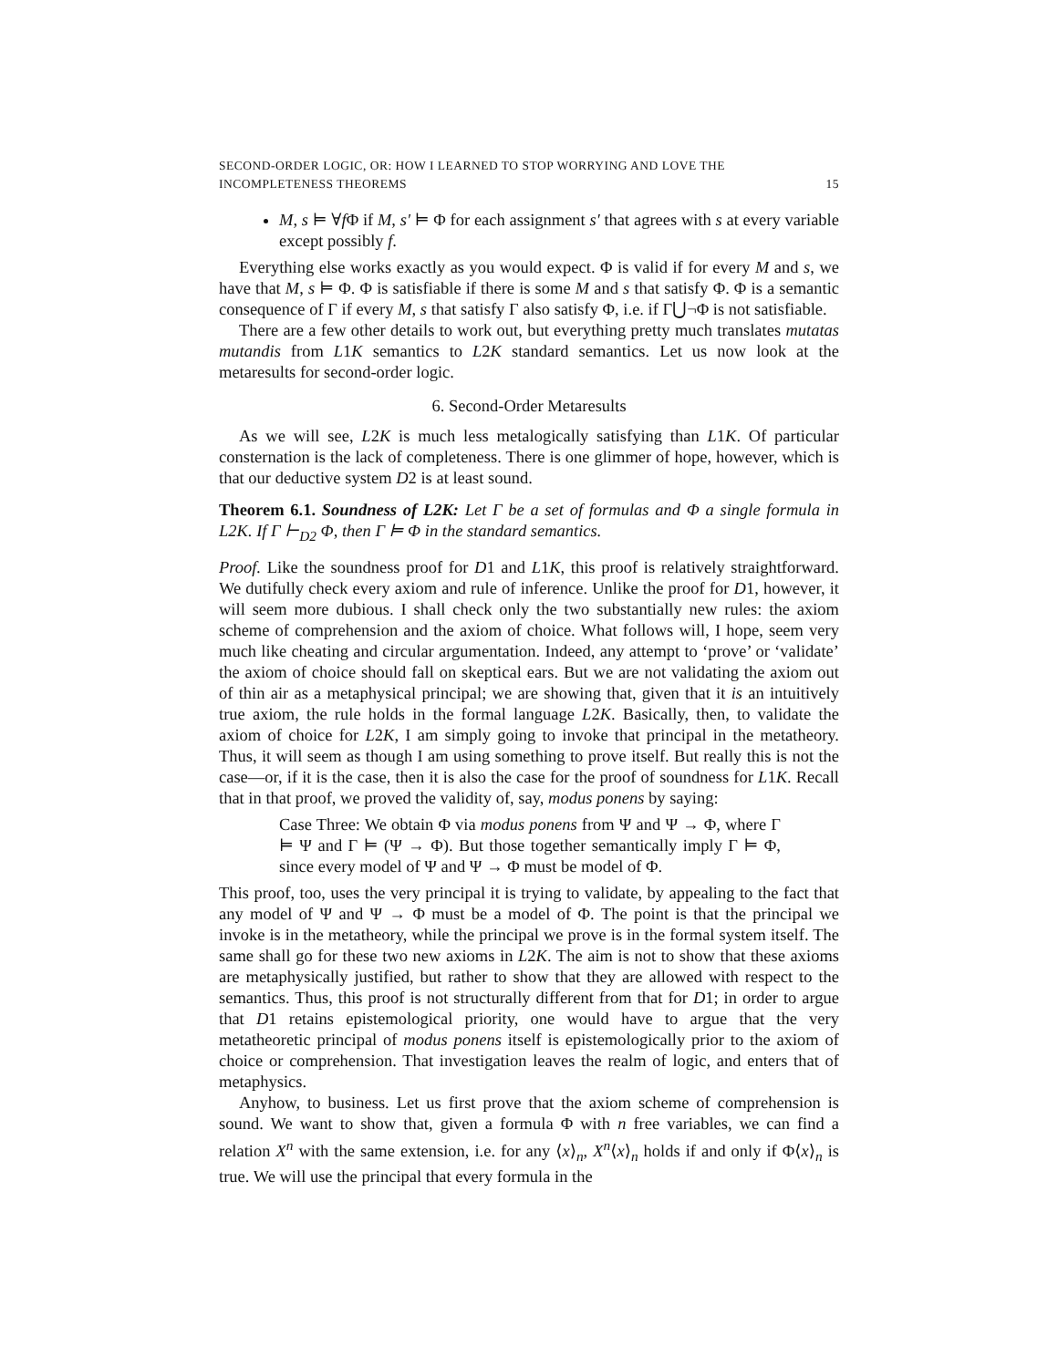SECOND-ORDER LOGIC, OR: HOW I LEARNED TO STOP WORRYING AND LOVE THE
INCOMPLETENESS THEOREMS 15
M, s ⊨ ∀f Φ if M, s′ ⊨ Φ for each assignment s′ that agrees with s at every variable except possibly f.
Everything else works exactly as you would expect. Φ is valid if for every M and s, we have that M, s ⊨ Φ. Φ is satisfiable if there is some M and s that satisfy Φ. Φ is a semantic consequence of Γ if every M, s that satisfy Γ also satisfy Φ, i.e. if Γ⋃¬Φ is not satisfiable.
There are a few other details to work out, but everything pretty much translates mutatas mutandis from L1K semantics to L2K standard semantics. Let us now look at the metaresults for second-order logic.
6. Second-Order Metaresults
As we will see, L2K is much less metalogically satisfying than L1K. Of particular consternation is the lack of completeness. There is one glimmer of hope, however, which is that our deductive system D2 is at least sound.
Theorem 6.1. Soundness of L2K: Let Γ be a set of formulas and Φ a single formula in L2K. If Γ ⊢<sub>D2</sub> Φ, then Γ ⊨ Φ in the standard semantics.
Proof. Like the soundness proof for D1 and L1K, this proof is relatively straightforward. We dutifully check every axiom and rule of inference. Unlike the proof for D1, however, it will seem more dubious. I shall check only the two substantially new rules: the axiom scheme of comprehension and the axiom of choice. What follows will, I hope, seem very much like cheating and circular argumentation. Indeed, any attempt to ‘prove’ or ‘validate’ the axiom of choice should fall on skeptical ears. But we are not validating the axiom out of thin air as a metaphysical principal; we are showing that, given that it is an intuitively true axiom, the rule holds in the formal language L2K. Basically, then, to validate the axiom of choice for L2K, I am simply going to invoke that principal in the metatheory. Thus, it will seem as though I am using something to prove itself. But really this is not the case—or, if it is the case, then it is also the case for the proof of soundness for L1K. Recall that in that proof, we proved the validity of, say, modus ponens by saying:
Case Three: We obtain Φ via modus ponens from Ψ and Ψ → Φ, where Γ ⊨ Ψ and Γ ⊨ (Ψ → Φ). But those together semantically imply Γ ⊨ Φ, since every model of Ψ and Ψ → Φ must be model of Φ.
This proof, too, uses the very principal it is trying to validate, by appealing to the fact that any model of Ψ and Ψ → Φ must be a model of Φ. The point is that the principal we invoke is in the metatheory, while the principal we prove is in the formal system itself. The same shall go for these two new axioms in L2K. The aim is not to show that these axioms are metaphysically justified, but rather to show that they are allowed with respect to the semantics. Thus, this proof is not structurally different from that for D1; in order to argue that D1 retains epistemological priority, one would have to argue that the very metatheoretic principal of modus ponens itself is epistemologically prior to the axiom of choice or comprehension. That investigation leaves the realm of logic, and enters that of metaphysics.
Anyhow, to business. Let us first prove that the axiom scheme of comprehension is sound. We want to show that, given a formula Φ with n free variables, we can find a relation X<sup>n</sup> with the same extension, i.e. for any ⟨x⟩<sub>n</sub>, X<sup>n</sup>⟨x⟩<sub>n</sub> holds if and only if Φ⟨x⟩<sub>n</sub> is true. We will use the principal that every formula in the